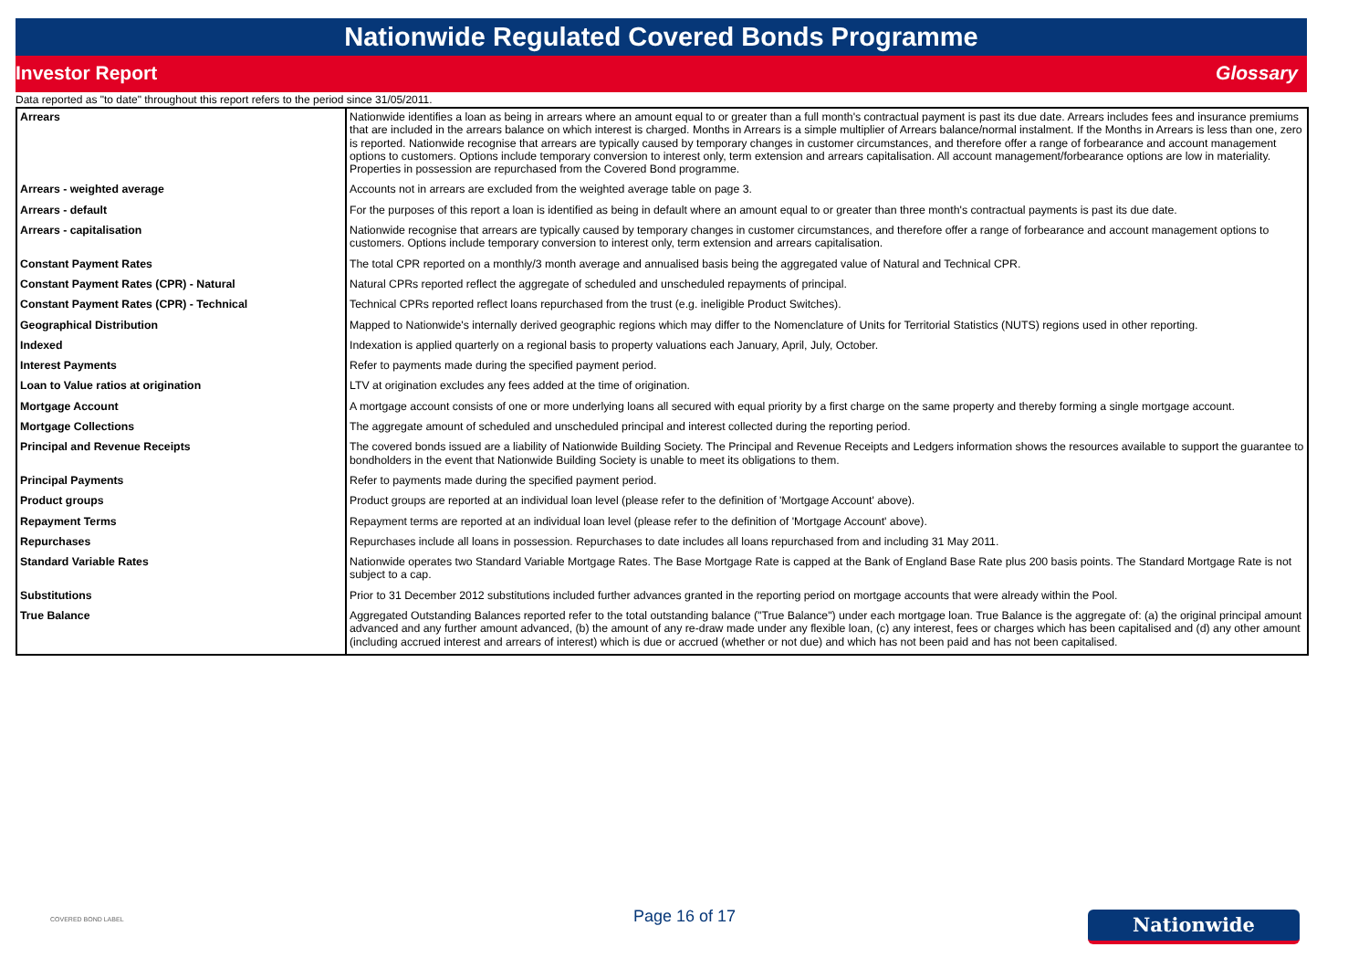Nationwide Regulated Covered Bonds Programme
Investor Report Glossary
Data reported as "to date" throughout this report refers to the period since 31/05/2011.
| Arrears | Nationwide identifies a loan as being in arrears where an amount equal to or greater than a full month's contractual payment is past its due date. Arrears includes fees and insurance premiums that are included in the arrears balance on which interest is charged. Months in Arrears is a simple multiplier of Arrears balance/normal instalment. If the Months in Arrears is less than one, zero is reported. Nationwide recognise that arrears are typically caused by temporary changes in customer circumstances, and therefore offer a range of forbearance and account management options to customers. Options include temporary conversion to interest only, term extension and arrears capitalisation. All account management/forbearance options are low in materiality. Properties in possession are repurchased from the Covered Bond programme. |
| Arrears - weighted average | Accounts not in arrears are excluded from the weighted average table on page 3. |
| Arrears - default | For the purposes of this report a loan is identified as being in default where an amount equal to or greater than three month's contractual payments is past its due date. |
| Arrears - capitalisation | Nationwide recognise that arrears are typically caused by temporary changes in customer circumstances, and therefore offer a range of forbearance and account management options to customers. Options include temporary conversion to interest only, term extension and arrears capitalisation. |
| Constant Payment Rates | The total CPR reported on a monthly/3 month average and annualised basis being the aggregated value of Natural and Technical CPR. |
| Constant Payment Rates (CPR) - Natural | Natural CPRs reported reflect the aggregate of scheduled and unscheduled repayments of principal. |
| Constant Payment Rates (CPR) - Technical | Technical CPRs reported reflect loans repurchased from the trust (e.g. ineligible Product Switches). |
| Geographical Distribution | Mapped to Nationwide's internally derived geographic regions which may differ to the Nomenclature of Units for Territorial Statistics (NUTS) regions used in other reporting. |
| Indexed | Indexation is applied quarterly on a regional basis to property valuations each January, April, July, October. |
| Interest Payments | Refer to payments made during the specified payment period. |
| Loan to Value ratios at origination | LTV at origination excludes any fees added at the time of origination. |
| Mortgage Account | A mortgage account consists of one or more underlying loans all secured with equal priority by a first charge on the same property and thereby forming a single mortgage account. |
| Mortgage Collections | The aggregate amount of scheduled and unscheduled principal and interest collected during the reporting period. |
| Principal and Revenue Receipts | The covered bonds issued are a liability of Nationwide Building Society. The Principal and Revenue Receipts and Ledgers information shows the resources available to support the guarantee to bondholders in the event that Nationwide Building Society is unable to meet its obligations to them. |
| Principal Payments | Refer to payments made during the specified payment period. |
| Product groups | Product groups are reported at an individual loan level (please refer to the definition of 'Mortgage Account' above). |
| Repayment Terms | Repayment terms are reported at an individual loan level (please refer to the definition of 'Mortgage Account' above). |
| Repurchases | Repurchases include all loans in possession. Repurchases to date includes all loans repurchased from and including 31 May 2011. |
| Standard Variable Rates | Nationwide operates two Standard Variable Mortgage Rates. The Base Mortgage Rate is capped at the Bank of England Base Rate plus 200 basis points. The Standard Mortgage Rate is not subject to a cap. |
| Substitutions | Prior to 31 December 2012 substitutions included further advances granted in the reporting period on mortgage accounts that were already within the Pool. |
| True Balance | Aggregated Outstanding Balances reported refer to the total outstanding balance ("True Balance") under each mortgage loan. True Balance is the aggregate of: (a) the original principal amount advanced and any further amount advanced, (b) the amount of any re-draw made under any flexible loan, (c) any interest, fees or charges which has been capitalised and (d) any other amount (including accrued interest and arrears of interest) which is due or accrued (whether or not due) and which has not been paid and has not been capitalised. |
COVERED BOND LABEL
Page 16 of 17 Nationwide